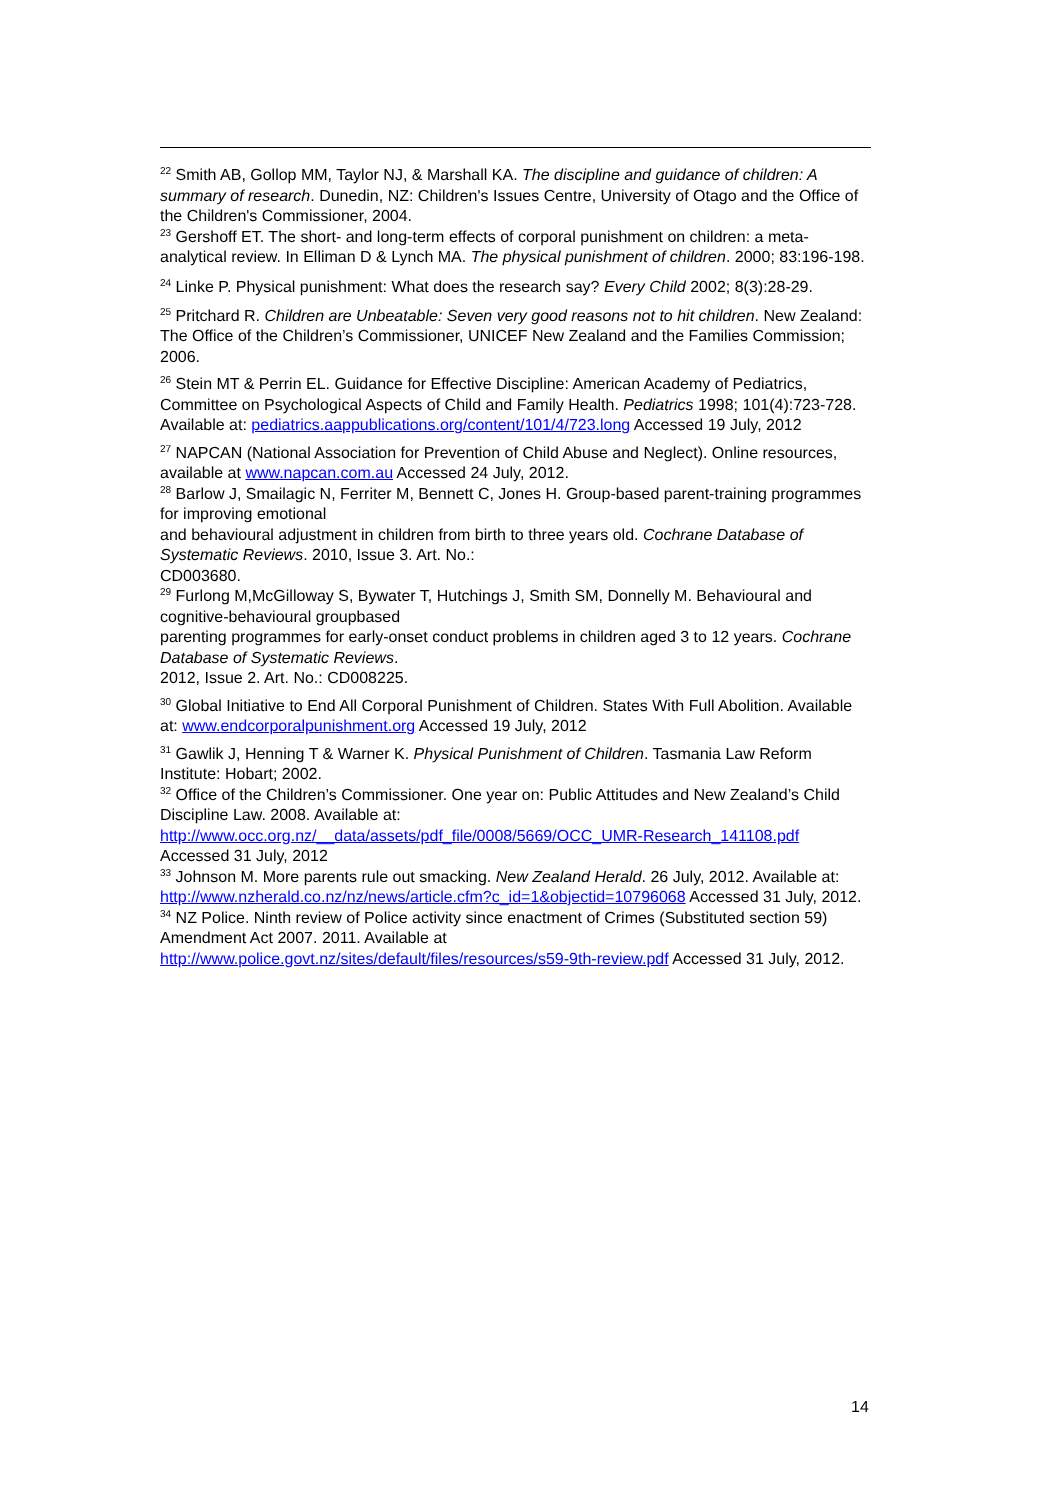<sup>22</sup> Smith AB, Gollop MM, Taylor NJ, & Marshall KA. The discipline and guidance of children: A summary of research. Dunedin, NZ: Children's Issues Centre, University of Otago and the Office of the Children's Commissioner, 2004.
<sup>23</sup> Gershoff ET. The short- and long-term effects of corporal punishment on children: a meta-analytical review. In Elliman D & Lynch MA. The physical punishment of children. 2000; 83:196-198.
<sup>24</sup> Linke P. Physical punishment: What does the research say? Every Child 2002; 8(3):28-29.
<sup>25</sup> Pritchard R. Children are Unbeatable: Seven very good reasons not to hit children. New Zealand: The Office of the Children’s Commissioner, UNICEF New Zealand and the Families Commission; 2006.
<sup>26</sup> Stein MT & Perrin EL. Guidance for Effective Discipline: American Academy of Pediatrics, Committee on Psychological Aspects of Child and Family Health. Pediatrics 1998; 101(4):723-728. Available at: pediatrics.aappublications.org/content/101/4/723.long Accessed 19 July, 2012
<sup>27</sup> NAPCAN (National Association for Prevention of Child Abuse and Neglect). Online resources, available at www.napcan.com.au Accessed 24 July, 2012.
<sup>28</sup> Barlow J, Smailagic N, Ferriter M, Bennett C, Jones H. Group-based parent-training programmes for improving emotional
and behavioural adjustment in children from birth to three years old. Cochrane Database of Systematic Reviews. 2010, Issue 3. Art. No.:
CD003680.
<sup>29</sup> Furlong M,McGilloway S, Bywater T, Hutchings J, Smith SM, Donnelly M. Behavioural and cognitive-behavioural groupbased
parenting programmes for early-onset conduct problems in children aged 3 to 12 years. Cochrane Database of Systematic Reviews.
2012, Issue 2. Art. No.: CD008225.
<sup>30</sup> Global Initiative to End All Corporal Punishment of Children. States With Full Abolition. Available at: www.endcorporalpunishment.org Accessed 19 July, 2012
<sup>31</sup> Gawlik J, Henning T & Warner K. Physical Punishment of Children. Tasmania Law Reform Institute: Hobart; 2002.
<sup>32</sup> Office of the Children’s Commissioner. One year on: Public Attitudes and New Zealand’s Child Discipline Law. 2008. Available at:
http://www.occ.org.nz/__data/assets/pdf_file/0008/5669/OCC_UMR-Research_141108.pdf Accessed 31 July, 2012
<sup>33</sup> Johnson M. More parents rule out smacking. New Zealand Herald. 26 July, 2012. Available at: http://www.nzherald.co.nz/nz/news/article.cfm?c_id=1&objectid=10796068 Accessed 31 July, 2012.
<sup>34</sup> NZ Police. Ninth review of Police activity since enactment of Crimes (Substituted section 59) Amendment Act 2007. 2011. Available at
http://www.police.govt.nz/sites/default/files/resources/s59-9th-review.pdf Accessed 31 July, 2012.
14